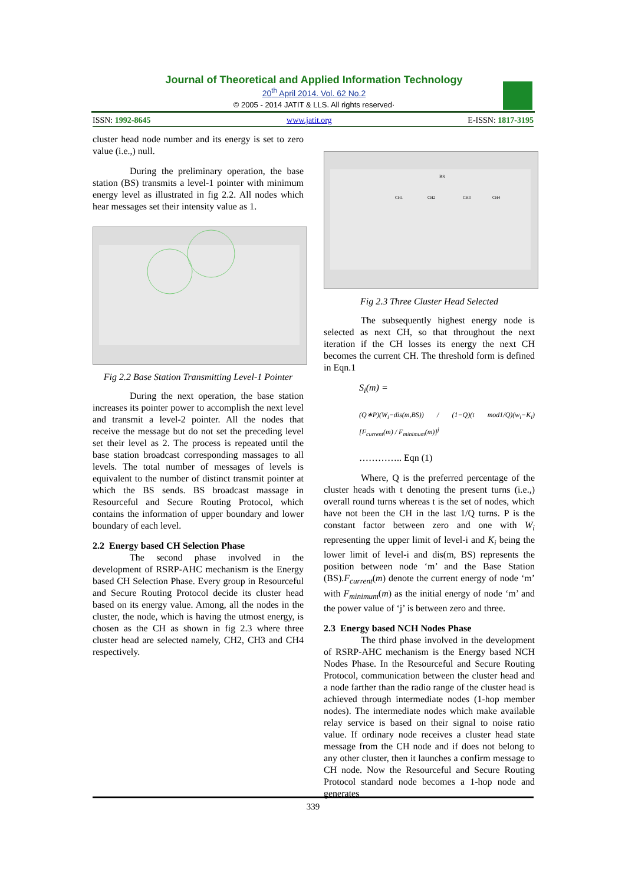Journal of Theoretical and Applied Information Technology
20<sup>th</sup> April 2014. Vol. 62 No.2
© 2005 - 2014 JATIT & LLS. All rights reserved·
ISSN: 1992-8645 www.jatit.org E-ISSN: 1817-3195
cluster head node number and its energy is set to zero value (i.e.,) null.
During the preliminary operation, the base station (BS) transmits a level-1 pointer with minimum energy level as illustrated in fig 2.2. All nodes which hear messages set their intensity value as 1.
Fig 2.2 Base Station Transmitting Level-1 Pointer
During the next operation, the base station increases its pointer power to accomplish the next level and transmit a level-2 pointer. All the nodes that receive the message but do not set the preceding level set their level as 2. The process is repeated until the base station broadcast corresponding massages to all levels. The total number of messages of levels is equivalent to the number of distinct transmit pointer at which the BS sends. BS broadcast massage in Resourceful and Secure Routing Protocol, which contains the information of upper boundary and lower boundary of each level.
2.2 Energy based CH Selection Phase
The second phase involved in the development of RSRP-AHC mechanism is the Energy based CH Selection Phase. Every group in Resourceful and Secure Routing Protocol decide its cluster head based on its energy value. Among, all the nodes in the cluster, the node, which is having the utmost energy, is chosen as the CH as shown in fig 2.3 where three cluster head are selected namely, CH2, CH3 and CH4 respectively.
BS
CH1
CH2
CH3
CH4
Fig 2.3 Three Cluster Head Selected
The subsequently highest energy node is selected as next CH, so that throughout the next iteration if the CH losses its energy the next CH becomes the current CH. The threshold form is defined in Eqn.1
S<sub>i</sub>(m) =
(Q∗P)(W<sub>i</sub>−dis(m,BS)) / (1−Q)(t mod1/Q)(w<sub>i</sub>−K<sub>i</sub>) [F<sub>current</sub>(m) / F<sub>minimum</sub>(m)]<sup>j</sup>
………….. Eqn (1)
Where, Q is the preferred percentage of the cluster heads with t denoting the present turns (i.e.,) overall round turns whereas t is the set of nodes, which have not been the CH in the last 1/Q turns. P is the constant factor between zero and one with W<sub>i</sub> representing the upper limit of level-i and K<sub>i</sub> being the lower limit of level-i and dis(m, BS) represents the position between node ‘m’ and the Base Station (BS).F<sub>current</sub>(m) denote the current energy of node ‘m’ with F<sub>minimum</sub>(m) as the initial energy of node ‘m’ and the power value of ‘j’ is between zero and three.
2.3 Energy based NCH Nodes Phase
The third phase involved in the development of RSRP-AHC mechanism is the Energy based NCH Nodes Phase. In the Resourceful and Secure Routing Protocol, communication between the cluster head and a node farther than the radio range of the cluster head is achieved through intermediate nodes (1-hop member nodes). The intermediate nodes which make available relay service is based on their signal to noise ratio value. If ordinary node receives a cluster head state message from the CH node and if does not belong to any other cluster, then it launches a confirm message to CH node. Now the Resourceful and Secure Routing Protocol standard node becomes a 1-hop node and generates
339